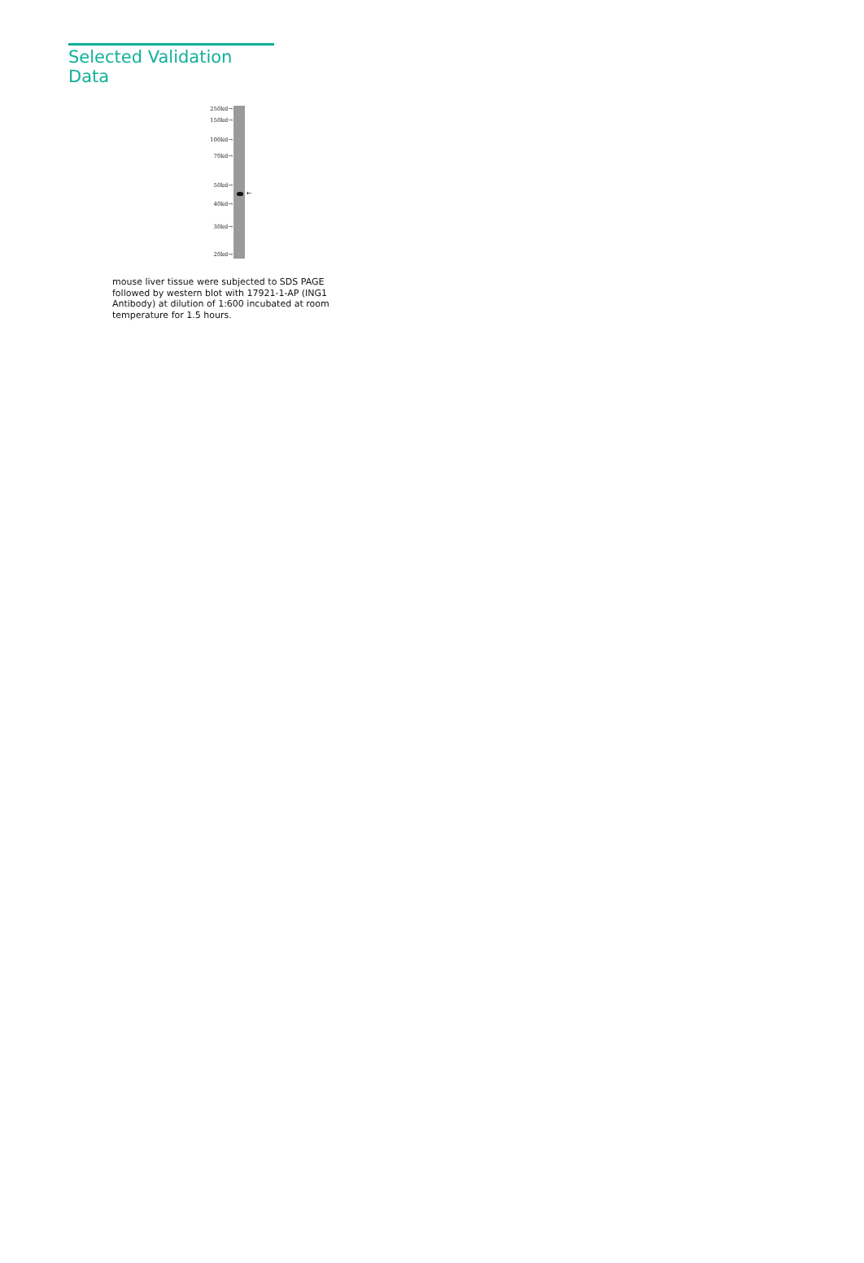Selected Validation Data
250kd→
150kd→
100kd→
70kd→
50kd→
40kd→
30kd→
20kd→
←
mouse liver tissue were subjected to SDS PAGE followed by western blot with 17921-1-AP (ING1 Antibody) at dilution of 1:600 incubated at room temperature for 1.5 hours.